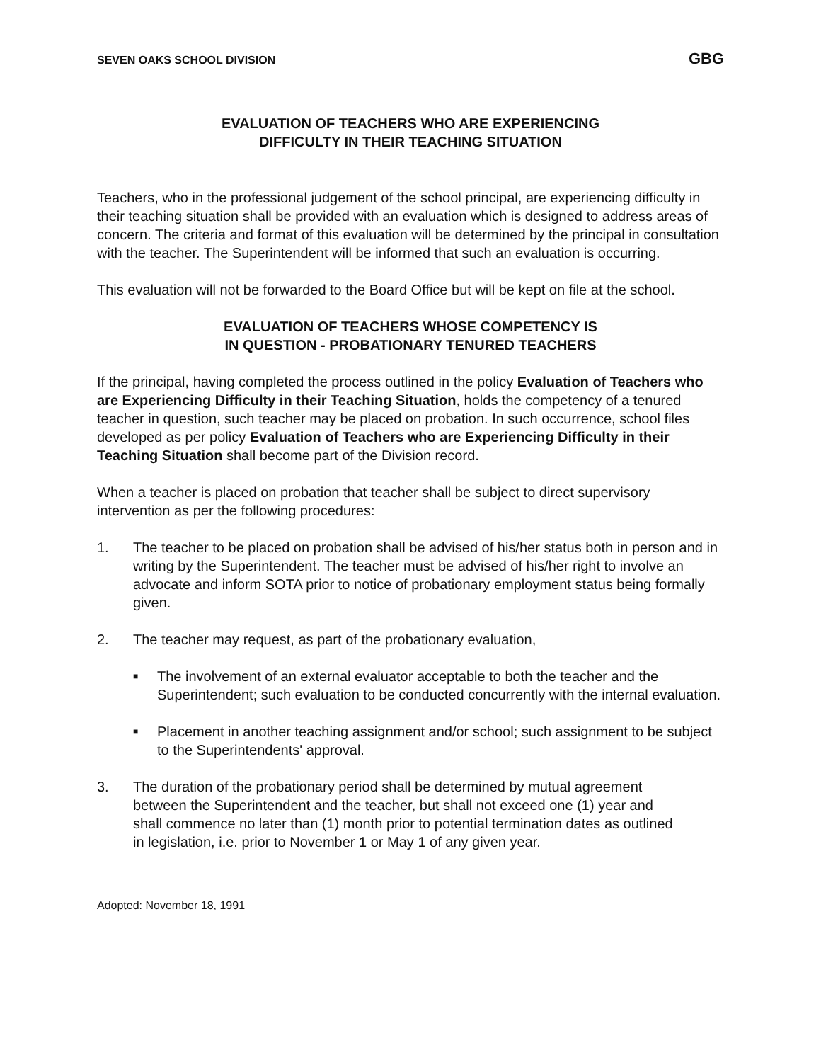SEVEN OAKS SCHOOL DIVISION GBG
EVALUATION OF TEACHERS WHO ARE EXPERIENCING
DIFFICULTY IN THEIR TEACHING SITUATION
Teachers, who in the professional judgement of the school principal, are experiencing difficulty in their teaching situation shall be provided with an evaluation which is designed to address areas of concern. The criteria and format of this evaluation will be determined by the principal in consultation with the teacher. The Superintendent will be informed that such an evaluation is occurring.
This evaluation will not be forwarded to the Board Office but will be kept on file at the school.
EVALUATION OF TEACHERS WHOSE COMPETENCY IS
IN QUESTION - PROBATIONARY TENURED TEACHERS
If the principal, having completed the process outlined in the policy Evaluation of Teachers who are Experiencing Difficulty in their Teaching Situation, holds the competency of a tenured teacher in question, such teacher may be placed on probation. In such occurrence, school files developed as per policy Evaluation of Teachers who are Experiencing Difficulty in their Teaching Situation shall become part of the Division record.
When a teacher is placed on probation that teacher shall be subject to direct supervisory intervention as per the following procedures:
1. The teacher to be placed on probation shall be advised of his/her status both in person and in writing by the Superintendent. The teacher must be advised of his/her right to involve an advocate and inform SOTA prior to notice of probationary employment status being formally given.
2. The teacher may request, as part of the probationary evaluation,
■ The involvement of an external evaluator acceptable to both the teacher and the Superintendent; such evaluation to be conducted concurrently with the internal evaluation.
■ Placement in another teaching assignment and/or school; such assignment to be subject to the Superintendents' approval.
3. The duration of the probationary period shall be determined by mutual agreement between the Superintendent and the teacher, but shall not exceed one (1) year and shall commence no later than (1) month prior to potential termination dates as outlined in legislation, i.e. prior to November 1 or May 1 of any given year.
Adopted: November 18, 1991